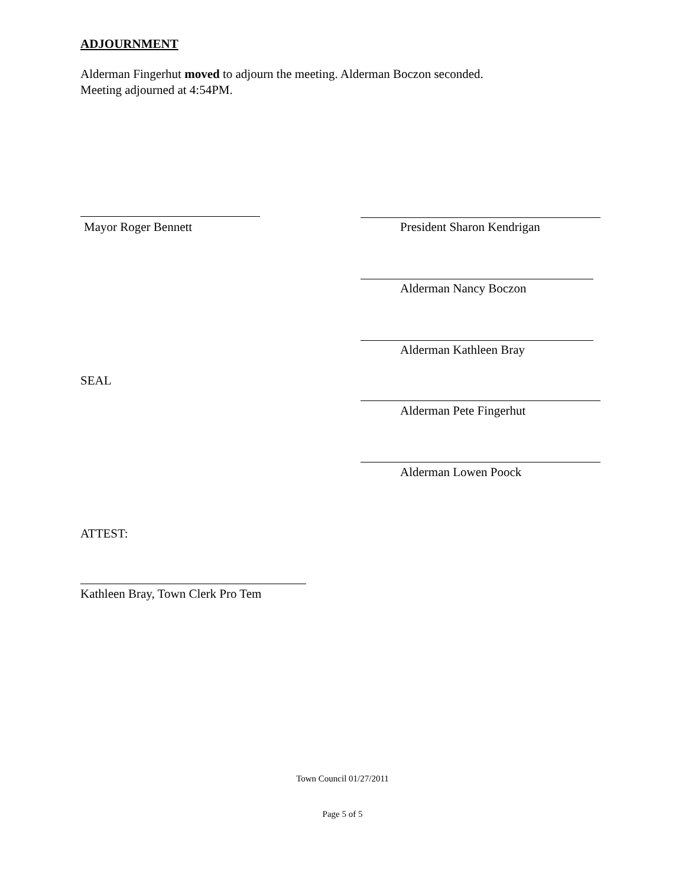ADJOURNMENT
Alderman Fingerhut moved to adjourn the meeting. Alderman Boczon seconded.
Meeting adjourned at 4:54PM.
Mayor Roger Bennett President Sharon Kendrigan
Alderman Nancy Boczon
Alderman Kathleen Bray
SEAL
Alderman Pete Fingerhut
Alderman Lowen Poock
ATTEST:
Kathleen Bray, Town Clerk Pro Tem
Town Council 01/27/2011
Page 5 of 5